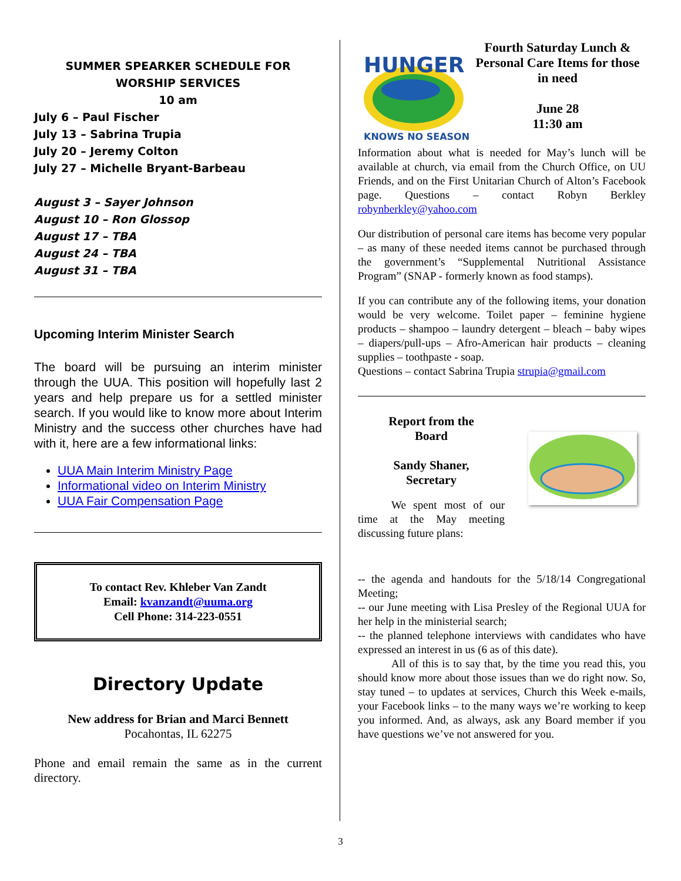SUMMER SPEARKER SCHEDULE FOR
WORSHIP SERVICES
10 am
July 6 – Paul Fischer
July 13 – Sabrina Trupia
July 20 – Jeremy Colton
July 27 – Michelle Bryant-Barbeau
August 3 – Sayer Johnson
August 10 – Ron Glossop
August 17 – TBA
August 24 – TBA
August 31 – TBA
Upcoming Interim Minister Search
The board will be pursuing an interim minister through the UUA. This position will hopefully last 2 years and help prepare us for a settled minister search. If you would like to know more about Interim Ministry and the success other churches have had with it, here are a few informational links:
UUA Main Interim Ministry Page
Informational video on Interim Ministry
UUA Fair Compensation Page
To contact Rev. Khleber Van Zandt
Email: kvanzandt@uuma.org
Cell Phone: 314-223-0551
Directory Update
New address for Brian and Marci Bennett
Pocahontas, IL 62275
Phone and email remain the same as in the current directory.
HUNGER
KNOWS NO SEASON
Fourth Saturday Lunch & Personal Care Items for those in need
June 28
11:30 am
Information about what is needed for May’s lunch will be available at church, via email from the Church Office, on UU Friends, and on the First Unitarian Church of Alton’s Facebook page. Questions – contact Robyn Berkley robynberkley@yahoo.com
Our distribution of personal care items has become very popular – as many of these needed items cannot be purchased through the government’s “Supplemental Nutritional Assistance Program” (SNAP - formerly known as food stamps).
If you can contribute any of the following items, your donation would be very welcome. Toilet paper – feminine hygiene products – shampoo – laundry detergent – bleach – baby wipes – diapers/pull-ups – Afro-American hair products – cleaning supplies – toothpaste - soap.
Questions – contact Sabrina Trupia strupia@gmail.com
Report from the
Board
Sandy Shaner,
Secretary
   We spent most of our time at the May meeting discussing future plans:
-- the agenda and handouts for the 5/18/14 Congregational Meeting;
-- our June meeting with Lisa Presley of the Regional UUA for her help in the ministerial search;
-- the planned telephone interviews with candidates who have expressed an interest in us (6 as of this date).
   All of this is to say that, by the time you read this, you should know more about those issues than we do right now. So, stay tuned – to updates at services, Church this Week e-mails, your Facebook links – to the many ways we’re working to keep you informed. And, as always, ask any Board member if you have questions we’ve not answered for you.
3